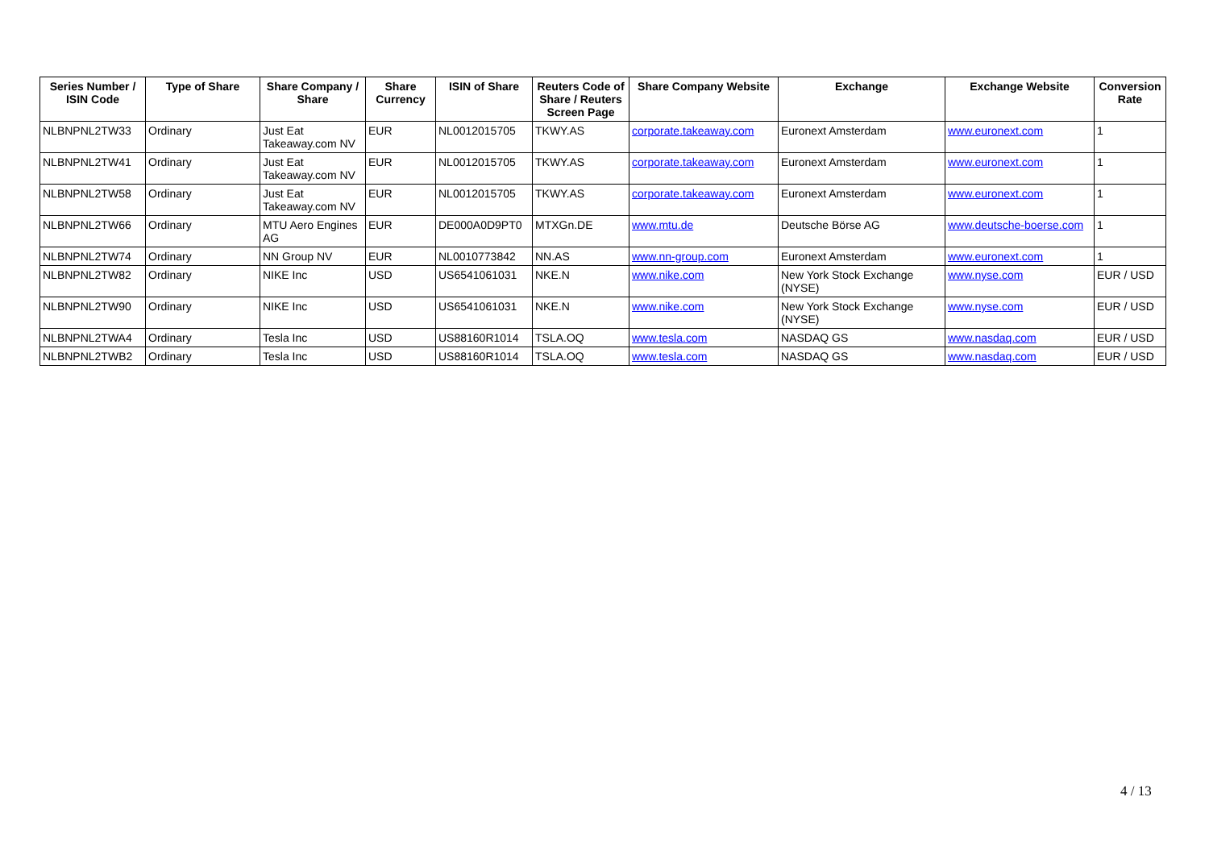| Series Number / ISIN Code | Type of Share | Share Company / Share | Share Currency | ISIN of Share | Reuters Code of Share / Reuters Screen Page | Share Company Website | Exchange | Exchange Website | Conversion Rate |
| --- | --- | --- | --- | --- | --- | --- | --- | --- | --- |
| NLBNPNL2TW33 | Ordinary | Just Eat Takeaway.com NV | EUR | NL0012015705 | TKWY.AS | corporate.takeaway.com | Euronext Amsterdam | www.euronext.com | 1 |
| NLBNPNL2TW41 | Ordinary | Just Eat Takeaway.com NV | EUR | NL0012015705 | TKWY.AS | corporate.takeaway.com | Euronext Amsterdam | www.euronext.com | 1 |
| NLBNPNL2TW58 | Ordinary | Just Eat Takeaway.com NV | EUR | NL0012015705 | TKWY.AS | corporate.takeaway.com | Euronext Amsterdam | www.euronext.com | 1 |
| NLBNPNL2TW66 | Ordinary | MTU Aero Engines AG | EUR | DE000A0D9PT0 | MTXGn.DE | www.mtu.de | Deutsche Börse AG | www.deutsche-boerse.com | 1 |
| NLBNPNL2TW74 | Ordinary | NN Group NV | EUR | NL0010773842 | NN.AS | www.nn-group.com | Euronext Amsterdam | www.euronext.com | 1 |
| NLBNPNL2TW82 | Ordinary | NIKE Inc | USD | US6541061031 | NKE.N | www.nike.com | New York Stock Exchange (NYSE) | www.nyse.com | EUR / USD |
| NLBNPNL2TW90 | Ordinary | NIKE Inc | USD | US6541061031 | NKE.N | www.nike.com | New York Stock Exchange (NYSE) | www.nyse.com | EUR / USD |
| NLBNPNL2TWA4 | Ordinary | Tesla Inc | USD | US88160R1014 | TSLA.OQ | www.tesla.com | NASDAQ GS | www.nasdaq.com | EUR / USD |
| NLBNPNL2TWB2 | Ordinary | Tesla Inc | USD | US88160R1014 | TSLA.OQ | www.tesla.com | NASDAQ GS | www.nasdaq.com | EUR / USD |
4 / 13